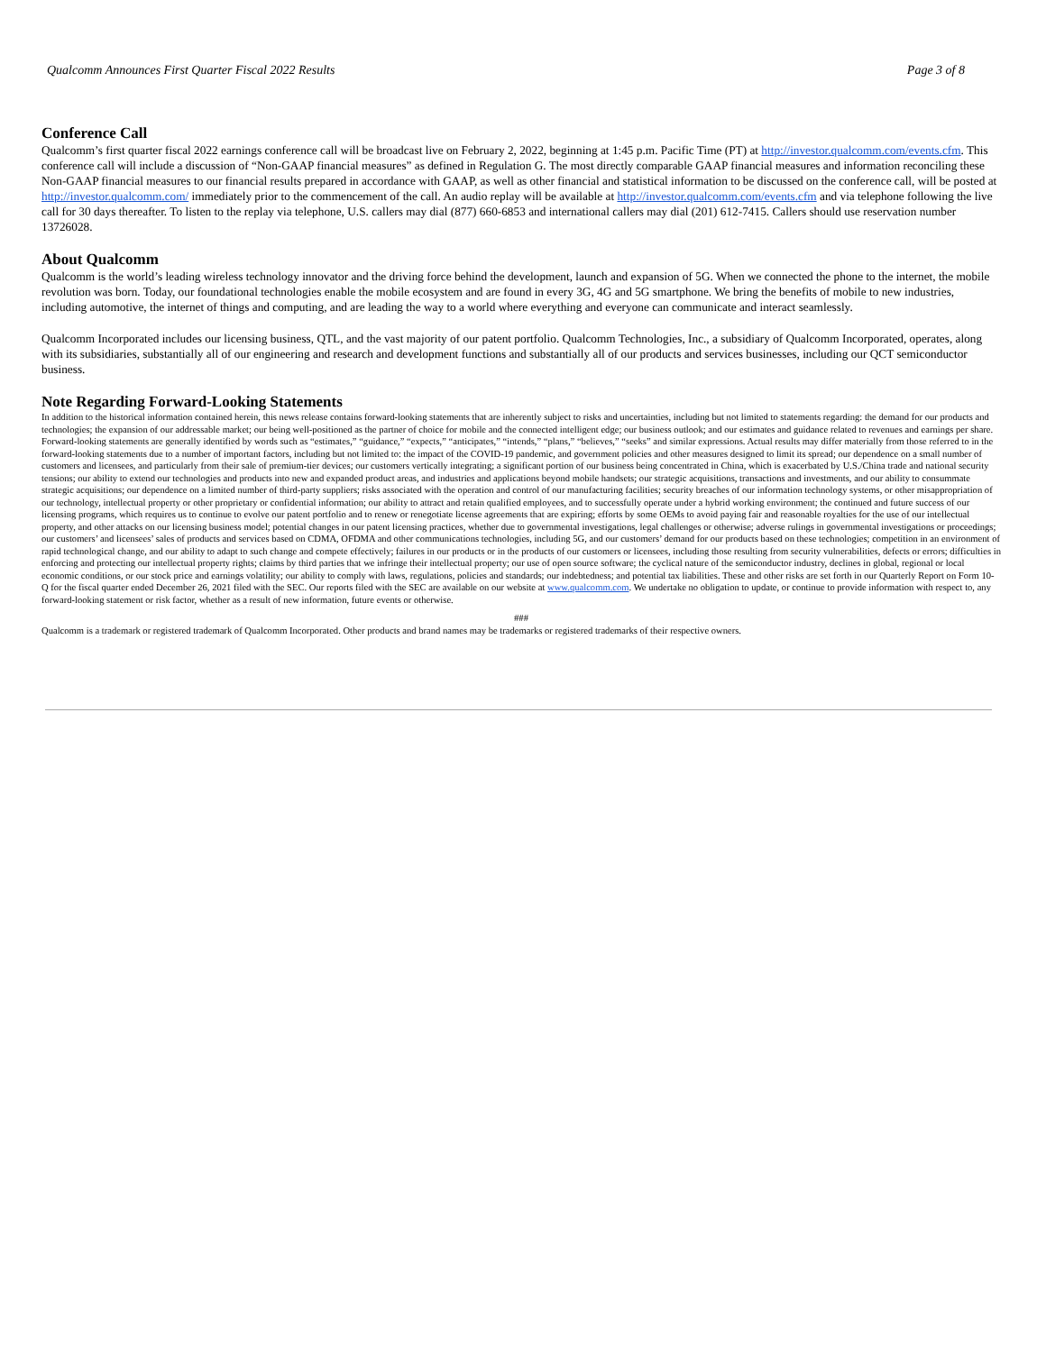Qualcomm Announces First Quarter Fiscal 2022 Results Page 3 of 8
Conference Call
Qualcomm’s first quarter fiscal 2022 earnings conference call will be broadcast live on February 2, 2022, beginning at 1:45 p.m. Pacific Time (PT) at http://investor.qualcomm.com/events.cfm. This conference call will include a discussion of “Non-GAAP financial measures” as defined in Regulation G. The most directly comparable GAAP financial measures and information reconciling these Non-GAAP financial measures to our financial results prepared in accordance with GAAP, as well as other financial and statistical information to be discussed on the conference call, will be posted at http://investor.qualcomm.com/ immediately prior to the commencement of the call. An audio replay will be available at http://investor.qualcomm.com/events.cfm and via telephone following the live call for 30 days thereafter. To listen to the replay via telephone, U.S. callers may dial (877) 660-6853 and international callers may dial (201) 612-7415. Callers should use reservation number 13726028.
About Qualcomm
Qualcomm is the world’s leading wireless technology innovator and the driving force behind the development, launch and expansion of 5G. When we connected the phone to the internet, the mobile revolution was born. Today, our foundational technologies enable the mobile ecosystem and are found in every 3G, 4G and 5G smartphone. We bring the benefits of mobile to new industries, including automotive, the internet of things and computing, and are leading the way to a world where everything and everyone can communicate and interact seamlessly.
Qualcomm Incorporated includes our licensing business, QTL, and the vast majority of our patent portfolio. Qualcomm Technologies, Inc., a subsidiary of Qualcomm Incorporated, operates, along with its subsidiaries, substantially all of our engineering and research and development functions and substantially all of our products and services businesses, including our QCT semiconductor business.
Note Regarding Forward-Looking Statements
In addition to the historical information contained herein, this news release contains forward-looking statements that are inherently subject to risks and uncertainties, including but not limited to statements regarding: the demand for our products and technologies; the expansion of our addressable market; our being well-positioned as the partner of choice for mobile and the connected intelligent edge; our business outlook; and our estimates and guidance related to revenues and earnings per share. Forward-looking statements are generally identified by words such as “estimates,” “guidance,” “expects,” “anticipates,” “intends,” “plans,” “believes,” “seeks” and similar expressions. Actual results may differ materially from those referred to in the forward-looking statements due to a number of important factors, including but not limited to: the impact of the COVID-19 pandemic, and government policies and other measures designed to limit its spread; our dependence on a small number of customers and licensees, and particularly from their sale of premium-tier devices; our customers vertically integrating; a significant portion of our business being concentrated in China, which is exacerbated by U.S./China trade and national security tensions; our ability to extend our technologies and products into new and expanded product areas, and industries and applications beyond mobile handsets; our strategic acquisitions, transactions and investments, and our ability to consummate strategic acquisitions; our dependence on a limited number of third-party suppliers; risks associated with the operation and control of our manufacturing facilities; security breaches of our information technology systems, or other misappropriation of our technology, intellectual property or other proprietary or confidential information; our ability to attract and retain qualified employees, and to successfully operate under a hybrid working environment; the continued and future success of our licensing programs, which requires us to continue to evolve our patent portfolio and to renew or renegotiate license agreements that are expiring; efforts by some OEMs to avoid paying fair and reasonable royalties for the use of our intellectual property, and other attacks on our licensing business model; potential changes in our patent licensing practices, whether due to governmental investigations, legal challenges or otherwise; adverse rulings in governmental investigations or proceedings; our customers’ and licensees’ sales of products and services based on CDMA, OFDMA and other communications technologies, including 5G, and our customers’ demand for our products based on these technologies; competition in an environment of rapid technological change, and our ability to adapt to such change and compete effectively; failures in our products or in the products of our customers or licensees, including those resulting from security vulnerabilities, defects or errors; difficulties in enforcing and protecting our intellectual property rights; claims by third parties that we infringe their intellectual property; our use of open source software; the cyclical nature of the semiconductor industry, declines in global, regional or local economic conditions, or our stock price and earnings volatility; our ability to comply with laws, regulations, policies and standards; our indebtedness; and potential tax liabilities. These and other risks are set forth in our Quarterly Report on Form 10-Q for the fiscal quarter ended December 26, 2021 filed with the SEC. Our reports filed with the SEC are available on our website at www.qualcomm.com. We undertake no obligation to update, or continue to provide information with respect to, any forward-looking statement or risk factor, whether as a result of new information, future events or otherwise.
###
Qualcomm is a trademark or registered trademark of Qualcomm Incorporated. Other products and brand names may be trademarks or registered trademarks of their respective owners.